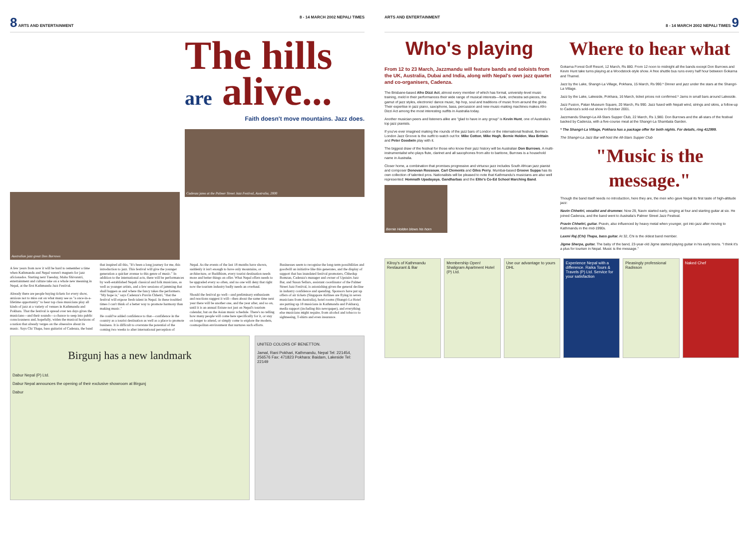8 ARTS AND ENTERTAINMENT 8 - 14 MARCH 2002 NEPALI TIMES
Australian jazz great Don Burrows
The hills are alive...
Faith doesn't move mountains. Jazz does.
Cadenza jams at the Palmer Street Jazz Festival, Australia, 2000
A few years from now it will be hard to remember a time when Kathmandu and Nepal weren't magnets for jazz aficionados. Starting next Tuesday, Maha Shivaratri, entertainment and culture take on a whole new meaning in Nepal, at the first Kathmandu Jazz Festival.
Already there are people buying tickets for every show, anxious not to miss out on what many see as "a once-in-a-lifetime opportunity" to hear top class musicians play all kinds of jazz at a variety of venues in Kathmandu and Pokhara. That the festival is spread over ten days gives the musicians—and their sounds—a chance to seep into public consciousness and, hopefully, widen the musical horizons of a nation that already verges on the obsessive about its music. Says Chi Thapa, bass guitarist of Cadenza, the band that inspired all this, "It's been a long journey for me, this introduction to jazz. This festival will give the younger generation a quicker avenue to this genre of music." In addition to the international acts, there will be performances by well-established Nepali classical and folk musicians, as well as younger artists, and a few sessions of jamming that shall happen as and where the fancy takes the performers. "My hope is," says Cadenza's Pravin Chhetri, "that the festival will expose fresh talent in Nepal. In these troubled times I can't think of a better way to promote harmony than making music."
He could've added confidence to that—confidence in the country as a tourist destination as well as a place to promote business. It is difficult to overstate the potential of the coming two weeks to alter international perception of Nepal. As the events of the last 18 months have shown, suddenly it isn't enough to have only mountains, or architecture, or Buddhism, every tourist destination needs more and better things on offer. What Nepal offers needs to be upgraded every so often, and no one will deny that right now the tourism industry badly needs an overhaul.
Should the festival go well—and preliminary enthusiasm and reactions suggest it will—then about the same time next year there will be another one, and the year after, and so on, until it is an annual fixture not just on Nepal's tourism calendar, but on the Asian music schedule. There's no telling how many people will come here specifically for it, or stay on longer to attend, or simply come to explore the modern, cosmopolitan environment that nurtures such efforts.
Businesses seem to recognise the long-term possibilities and goodwill an initiative like this generates, and the display of support that has inundated festival promoters, Chhedup Bomzan, Cadenza's manager and owner of Upstairs Jazz Bar, and Susan Sellars, assistant coordinator of the Palmer Street Jazz Festival, is astonishing given the general decline in industry confidence and spending. Sponsors have put up offers of air tickets (Singapore Airlines are flying in seven musicians from Australia), hotel rooms (Shangri-La Hotel are putting up 18 musicians in Kathmandu and Pokhara), media support (including this newspaper), and everything else musicians might require, from alcohol and tobacco to sightseeing, T-shirts and even insurance.
Birgunj has a new landmark
Dabur Nepal (P) Ltd.
Dabur Nepal announces the opening of their exclusive showroom at Birgunj
Dabur
UNITED COLORS OF BENETTON.
Jamal, Rani Pokhari, Kathmandu, Nepal Tel: 221454, 256576 Fax: 471823 Pokhara: Baidam, Lakeside Tel: 22149
ARTS AND ENTERTAINMENT 8 - 14 MARCH 2002 NEPALI TIMES 9
Who's playing
From 12 to 23 March, Jazzmandu will feature bands and soloists from the UK, Australia, Dubai and India, along with Nepal's own jazz quartet and co-organisers, Cadenza.
The Brisbane-based Afro Dizzi Act, almost every member of which has formal, university-level music training, meld in their performances their wide range of musical interests—funk, orchestra set-pieces, the gamut of jazz styles, electronic/ dance music, hip hop, soul and traditions of music from around the globe. Their expertise in jazz piano, saxophone, bass, percussion and new music-making machines makes Afro Dizzi Act among the most interesting outfits in Australia today.
Another musician peers and listeners alike are "glad to have in any group" is Kevin Hunt, one of Australia's top jazz pianists.
If you've ever imagined making the rounds of the jazz bars of London or the international festival, Bernie's London Jazz Groove is the outfit to watch out for. Mike Cotton, Mike Hogh, Bernie Holden, Max Brittain and Peter Goodwin play with it.
The biggest draw of the festival for those who know their jazz history will be Australian Don Burrows. A multi-instrumentalist who plays flute, clarinet and all saxophones from alto to baritone, Burrows is a household name in Australia.
Closer home, a combination that promises progressive and virtuoso jazz includes South African jazz pianist and composer Donovan Rossouw, Carl Clements and Giles Perry. Mumbai-based Groove Suppa has its own collection of talented pros. Nationalists will be pleased to note that Kathmandu's musicians are also well represented: Homnath Upadayaya, Gandharbas and the Elite's Co-Ed School Marching Band.
Bernie Holden blows his horn
Where to hear what
Gokarna Forest Golf Resort, 12 March, Rs 880. From 12 noon to midnight all the bands except Don Burrows and Kevin Hunt take turns playing at a Woodstock-style show. A free shuttle bus runs every half hour between Gokarna and Thamel.
Jazz by the Lake, Shangri-La Village, Pokhara, 15 March, Rs 990.* Dinner and jazz under the stars at the Shangri-La Village.
Jazz by the Lake, Lakeside, Pokhara, 16 March, ticket prices not confirmed.* Jams in small bars around Lakeside.
Jazz Fusion, Patan Museum Square, 20 March, Rs 990. Jazz fused with Nepali wind, strings and skins, a follow-up to Cadenza's sold-out show in October 2001.
Jazzmandu Shangri-La All-Stars Supper Club, 22 March, Rs 1,980. Don Burrows and the all-stars of the festival backed by Cadenza, with a five-course meal at the Shangri-La Shambala Garden.
* The Shangri-La Village, Pokhara has a package offer for both nights. For details, ring 412999.
The Shangri-La Jazz Bar will host the All-Stars Supper Club
"Music is the message."
Though the band itself needs no introduction, here they are, the men who gave Nepal its first taste of high-altitude jazz:
Navin Chhettri, vocalist and drummer. Now 29, Navin started early, singing at four and starting guitar at six. He joined Cadenza, and the band went to Australia's Palmer Street Jazz Festival.
Pravin Chhettri, guitar. Pravin, also influenced by heavy metal when younger, got into jazz after moving to Kathmandu in the mid-1990s.
Laxmi Raj (Chi) Thapa, bass guitar. At 32, Chi is the oldest band member.
Jigme Sherpa, guitar. The baby of the band, 23-year-old Jigme started playing guitar in his early teens. "I think it's a plus for tourism in Nepal. Music is the message."
Kilroy's of Kathmandu Restaurant & Bar
Membership Open! Shaligram Apartment Hotel (P) Ltd.
Use our advantage to yours DHL Experience Nepal with a difference. Raika Tours & Travels (P) Ltd. Service for your satisfaction
Pleasingly professional Radisson
Naked Chef